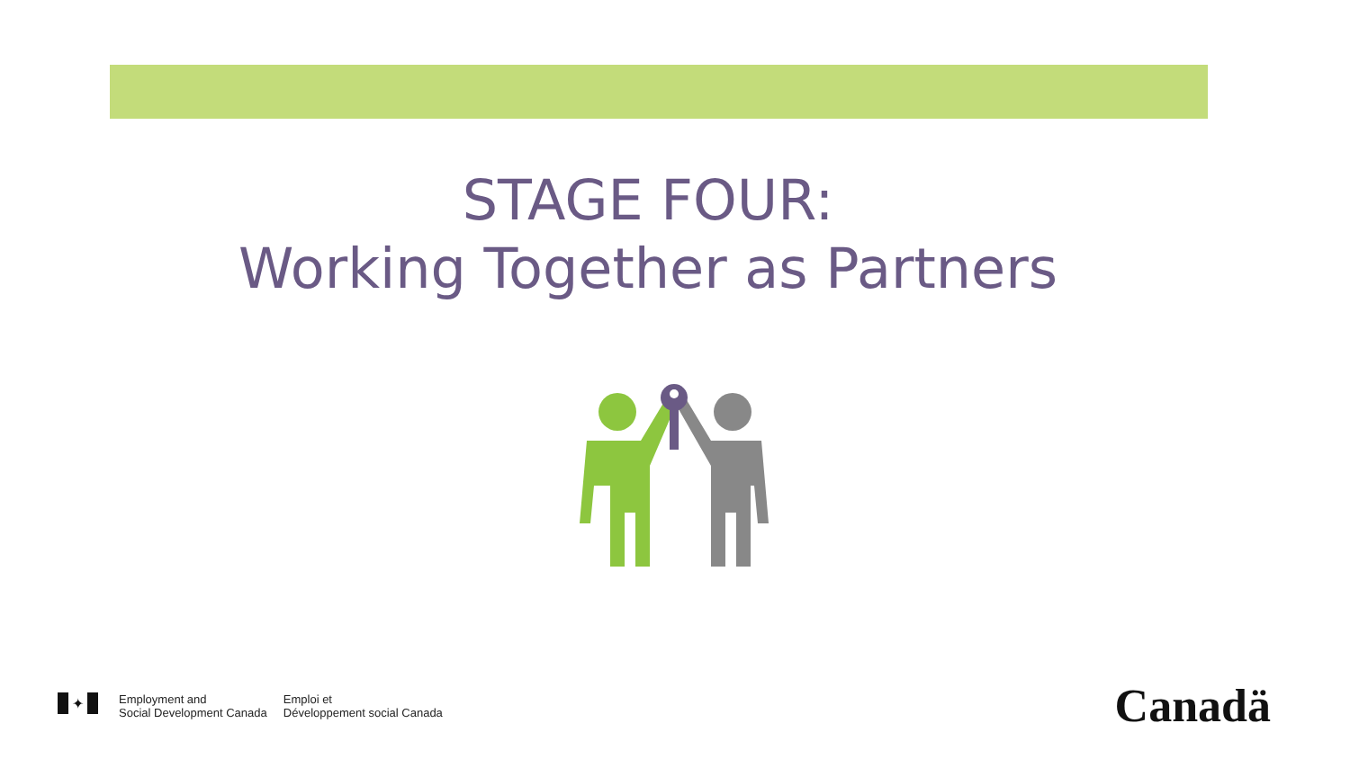STAGE FOUR:
Working Together as Partners
✦
Employment and
Social Development Canada
Emploi et
Développement social Canada
Canadä